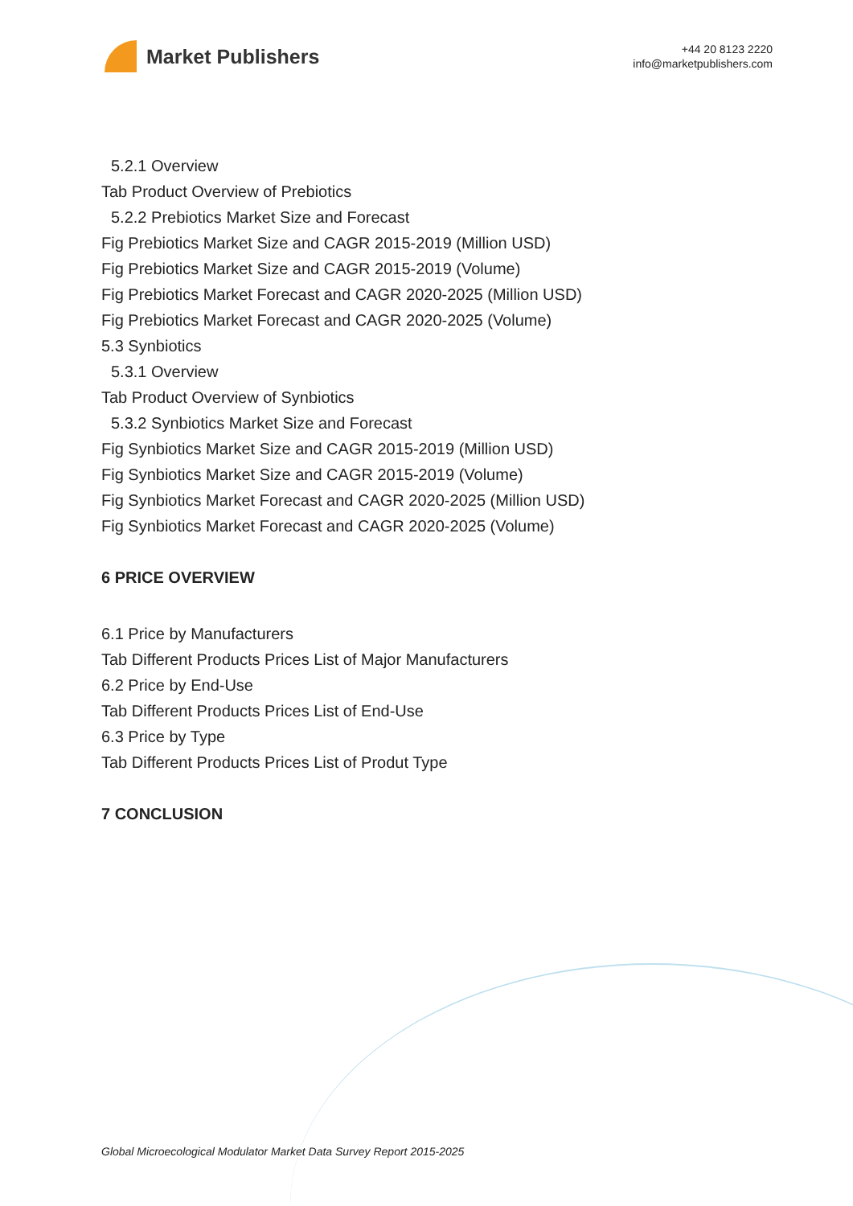Market Publishers
+44 20 8123 2220
info@marketpublishers.com
5.2.1 Overview
Tab Product Overview of Prebiotics
5.2.2 Prebiotics Market Size and Forecast
Fig Prebiotics Market Size and CAGR 2015-2019 (Million USD)
Fig Prebiotics Market Size and CAGR 2015-2019 (Volume)
Fig Prebiotics Market Forecast and CAGR 2020-2025 (Million USD)
Fig Prebiotics Market Forecast and CAGR 2020-2025 (Volume)
5.3 Synbiotics
5.3.1 Overview
Tab Product Overview of Synbiotics
5.3.2 Synbiotics Market Size and Forecast
Fig Synbiotics Market Size and CAGR 2015-2019 (Million USD)
Fig Synbiotics Market Size and CAGR 2015-2019 (Volume)
Fig Synbiotics Market Forecast and CAGR 2020-2025 (Million USD)
Fig Synbiotics Market Forecast and CAGR 2020-2025 (Volume)
6 PRICE OVERVIEW
6.1 Price by Manufacturers
Tab Different Products Prices List of Major Manufacturers
6.2 Price by End-Use
Tab Different Products Prices List of End-Use
6.3 Price by Type
Tab Different Products Prices List of Produt Type
7 CONCLUSION
Global Microecological Modulator Market Data Survey Report 2015-2025